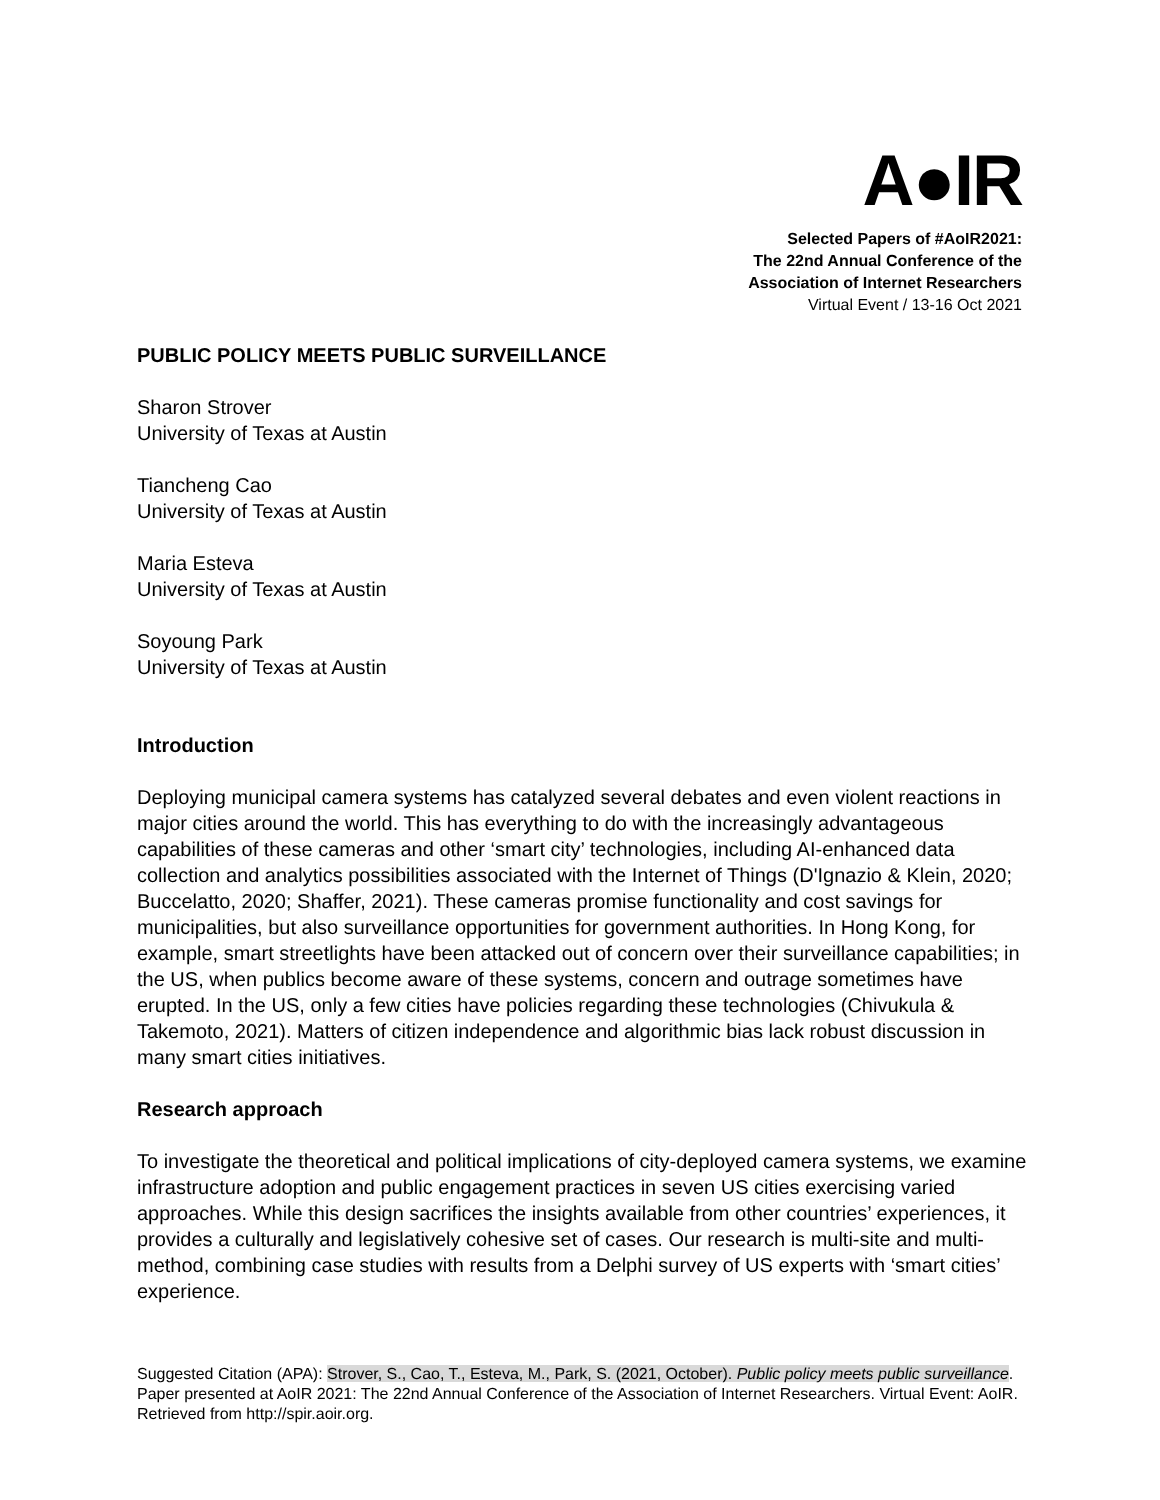A●IR
Selected Papers of #AoIR2021:
The 22nd Annual Conference of the
Association of Internet Researchers
Virtual Event / 13-16 Oct 2021
PUBLIC POLICY MEETS PUBLIC SURVEILLANCE
Sharon Strover
University of Texas at Austin
Tiancheng Cao
University of Texas at Austin
Maria Esteva
University of Texas at Austin
Soyoung Park
University of Texas at Austin
Introduction
Deploying municipal camera systems has catalyzed several debates and even violent reactions in major cities around the world. This has everything to do with the increasingly advantageous capabilities of these cameras and other ‘smart city’ technologies, including AI-enhanced data collection and analytics possibilities associated with the Internet of Things (D'Ignazio & Klein, 2020; Buccelatto, 2020; Shaffer, 2021). These cameras promise functionality and cost savings for municipalities, but also surveillance opportunities for government authorities. In Hong Kong, for example, smart streetlights have been attacked out of concern over their surveillance capabilities; in the US, when publics become aware of these systems, concern and outrage sometimes have erupted. In the US, only a few cities have policies regarding these technologies (Chivukula & Takemoto, 2021). Matters of citizen independence and algorithmic bias lack robust discussion in many smart cities initiatives.
Research approach
To investigate the theoretical and political implications of city-deployed camera systems, we examine infrastructure adoption and public engagement practices in seven US cities exercising varied approaches. While this design sacrifices the insights available from other countries’ experiences, it provides a culturally and legislatively cohesive set of cases. Our research is multi-site and multi-method, combining case studies with results from a Delphi survey of US experts with ‘smart cities’ experience.
Suggested Citation (APA): Strover, S., Cao, T., Esteva, M., Park, S. (2021, October). Public policy meets public surveillance. Paper presented at AoIR 2021: The 22nd Annual Conference of the Association of Internet Researchers. Virtual Event: AoIR. Retrieved from http://spir.aoir.org.